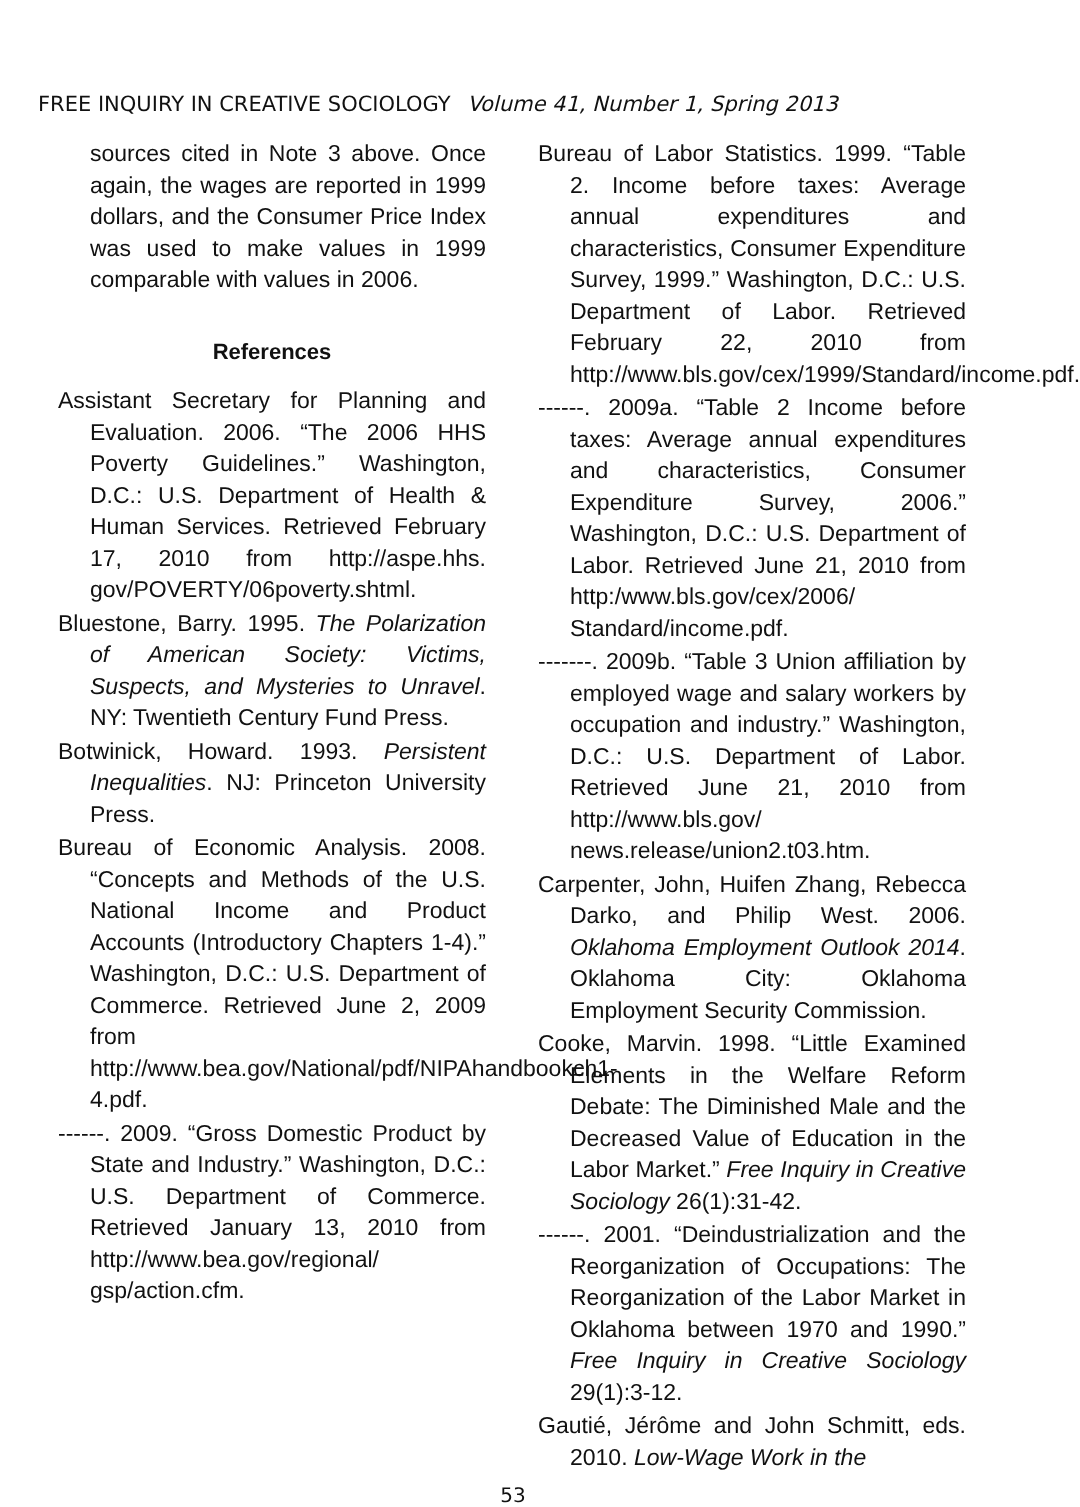FREE INQUIRY IN CREATIVE SOCIOLOGY Volume 41, Number 1, Spring 2013
sources cited in Note 3 above. Once again, the wages are reported in 1999 dollars, and the Consumer Price Index was used to make values in 1999 comparable with values in 2006.
References
Assistant Secretary for Planning and Evaluation. 2006. “The 2006 HHS Poverty Guidelines.” Washington, D.C.: U.S. Department of Health & Human Services. Retrieved February 17, 2010 from http://aspe.hhs. gov/POVERTY/06poverty.shtml.
Bluestone, Barry. 1995. The Polarization of American Society: Victims, Suspects, and Mysteries to Unravel. NY: Twentieth Century Fund Press.
Botwinick, Howard. 1993. Persistent Inequalities. NJ: Princeton University Press.
Bureau of Economic Analysis. 2008. “Concepts and Methods of the U.S. National Income and Product Accounts (Introductory Chapters 1-4).” Washington, D.C.: U.S. Department of Commerce. Retrieved June 2, 2009 from http://www.bea.gov/National/pdf/NIPAhandbookch1-4.pdf.
------. 2009. “Gross Domestic Product by State and Industry.” Washington, D.C.: U.S. Department of Commerce. Retrieved January 13, 2010 from http://www.bea.gov/regional/ gsp/action.cfm.
Bureau of Labor Statistics. 1999. “Table 2. Income before taxes: Average annual expenditures and characteristics, Consumer Expenditure Survey, 1999.” Washington, D.C.: U.S. Department of Labor. Retrieved February 22, 2010 from http://www.bls.gov/cex/1999/Standard/income.pdf.
------. 2009a. “Table 2 Income before taxes: Average annual expenditures and characteristics, Consumer Expenditure Survey, 2006.” Washington, D.C.: U.S. Department of Labor. Retrieved June 21, 2010 from http:/www.bls.gov/cex/2006/ Standard/income.pdf.
-------. 2009b. “Table 3 Union affiliation by employed wage and salary workers by occupation and industry.” Washington, D.C.: U.S. Department of Labor. Retrieved June 21, 2010 from http://www.bls.gov/ news.release/union2.t03.htm.
Carpenter, John, Huifen Zhang, Rebecca Darko, and Philip West. 2006. Oklahoma Employment Outlook 2014. Oklahoma City: Oklahoma Employment Security Commission.
Cooke, Marvin. 1998. “Little Examined Elements in the Welfare Reform Debate: The Diminished Male and the Decreased Value of Education in the Labor Market.” Free Inquiry in Creative Sociology 26(1):31-42.
------. 2001. “Deindustrialization and the Reorganization of Occupations: The Reorganization of the Labor Market in Oklahoma between 1970 and 1990.” Free Inquiry in Creative Sociology 29(1):3-12.
Gautié, Jérôme and John Schmitt, eds. 2010. Low-Wage Work in the
53